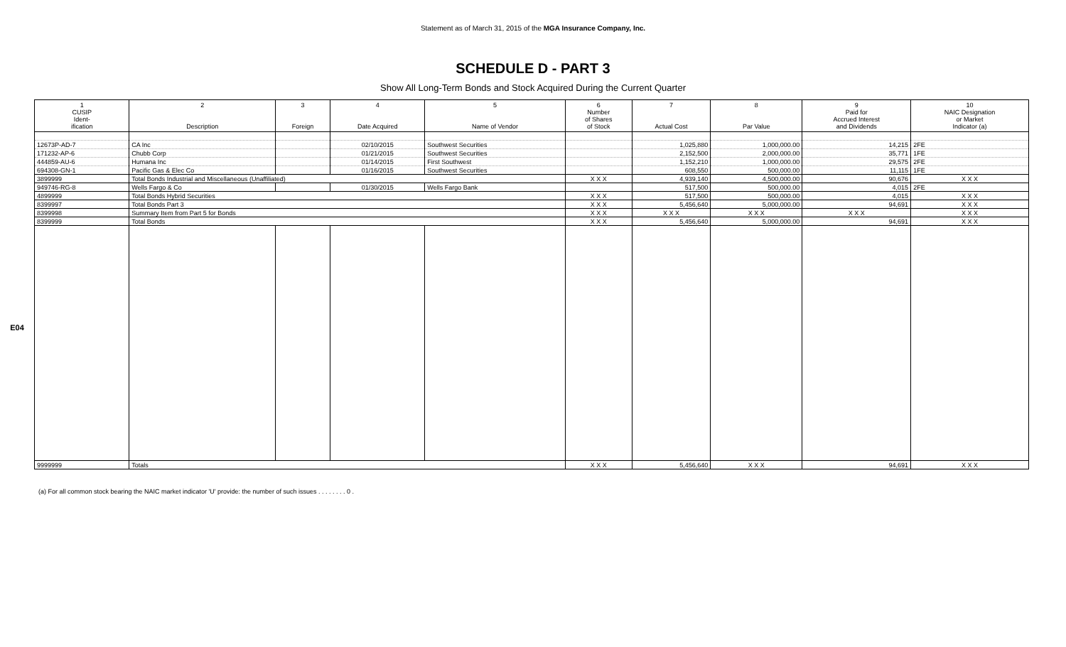Statement as of March 31, 2015 of the MGA Insurance Company, Inc.
SCHEDULE D - PART 3
Show All Long-Term Bonds and Stock Acquired During the Current Quarter
E04
| 1 CUSIP Ident- ification | 2 Description | 3 Foreign | 4 Date Acquired | 5 Name of Vendor | 6 Number of Shares of Stock | 7 Actual Cost | 8 Par Value | 9 Paid for Accrued Interest and Dividends | 10 NAIC Designation or Market Indicator (a) |
| --- | --- | --- | --- | --- | --- | --- | --- | --- | --- |
| 12673P-AD-7 | CA Inc | | 02/10/2015 | Southwest Securities | | 1,025,880 | 1,000,000.00 | 14,215 | 2FE |
| 171232-AP-6 | Chubb Corp | | 01/21/2015 | Southwest Securities | | 2,152,500 | 2,000,000.00 | 35,771 | 1FE |
| 444859-AU-6 | Humana Inc | | 01/14/2015 | First Southwest | | 1,152,210 | 1,000,000.00 | 29,575 | 2FE |
| 694308-GN-1 | Pacific Gas & Elec Co | | 01/16/2015 | Southwest Securities | | 608,550 | 500,000.00 | 11,115 | 1FE |
| 3899999 | Total Bonds Industrial and Miscellaneous (Unaffiliated) | | | | X X X | 4,939,140 | 4,500,000.00 | 90,676 | X X X |
| 949746-RG-8 | Wells Fargo & Co | | 01/30/2015 | Wells Fargo Bank | | 517,500 | 500,000.00 | 4,015 | 2FE |
| 4899999 | Total Bonds Hybrid Securities | | | | X X X | 517,500 | 500,000.00 | 4,015 | X X X |
| 8399997 | Total Bonds Part 3 | | | | X X X | 5,456,640 | 5,000,000.00 | 94,691 | X X X |
| 8399998 | Summary Item from Part 5 for Bonds | | | | X X X | X X X | X X X | X X X | X X X |
| 8399999 | Total Bonds | | | | X X X | 5,456,640 | 5,000,000.00 | 94,691 | X X X |
| 9999999 | Totals | | | | X X X | 5,456,640 | X X X | 94,691 | X X X |
(a) For all common stock bearing the NAIC market indicator 'U' provide: the number of such issues . . . . . . . . 0 .